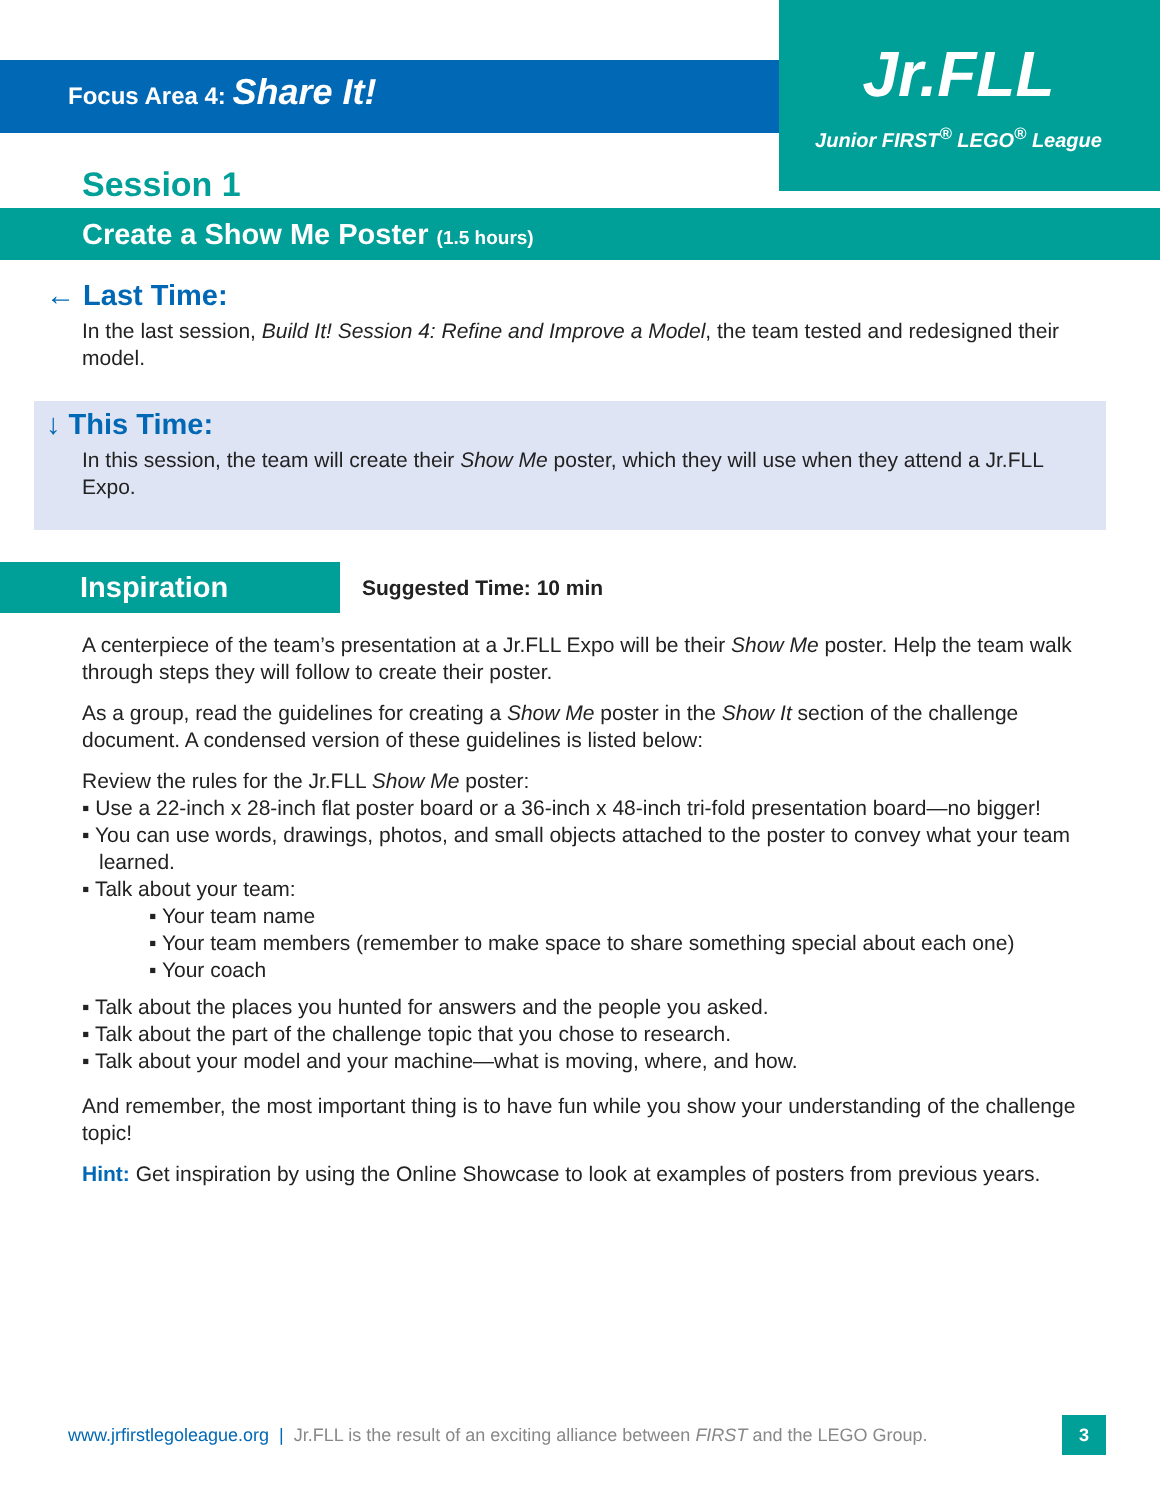Focus Area 4: Share It!
Jr.FLL
Junior FIRST<sup>®</sup> LEGO<sup>®</sup> League
Session 1
Create a Show Me Poster (1.5 hours)
← Last Time:
In the last session, Build It! Session 4: Refine and Improve a Model, the team tested and redesigned their model.
↓ This Time:
In this session, the team will create their Show Me poster, which they will use when they attend a Jr.FLL Expo.
Inspiration
Suggested Time: 10 min
A centerpiece of the team’s presentation at a Jr.FLL Expo will be their Show Me poster. Help the team walk through steps they will follow to create their poster.
As a group, read the guidelines for creating a Show Me poster in the Show It section of the challenge document. A condensed version of these guidelines is listed below:
Review the rules for the Jr.FLL Show Me poster:
▪ Use a 22-inch x 28-inch flat poster board or a 36-inch x 48-inch tri-fold presentation board—no bigger!
▪ You can use words, drawings, photos, and small objects attached to the poster to convey what your team learned.
▪ Talk about your team:
▪ Your team name
▪ Your team members (remember to make space to share something special about each one)
▪ Your coach
▪ Talk about the places you hunted for answers and the people you asked.
▪ Talk about the part of the challenge topic that you chose to research.
▪ Talk about your model and your machine—what is moving, where, and how.
And remember, the most important thing is to have fun while you show your understanding of the challenge topic!
Hint: Get inspiration by using the Online Showcase to look at examples of posters from previous years.
www.jrfirstlegoleague.org | Jr.FLL is the result of an exciting alliance between FIRST and the LEGO Group.
3